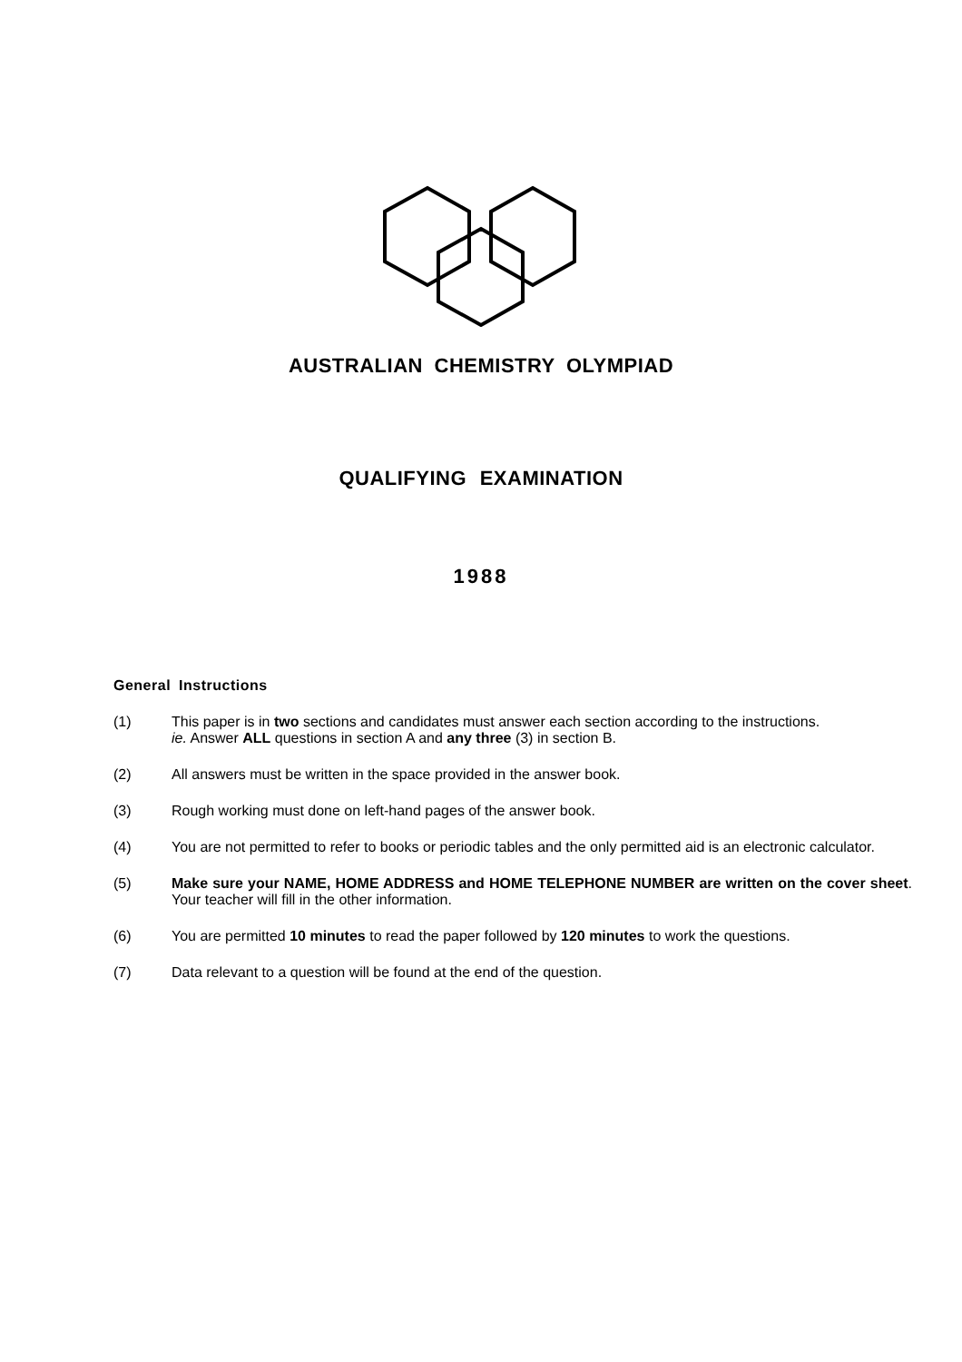AUSTRALIAN CHEMISTRY OLYMPIAD
QUALIFYING EXAMINATION
1988
General Instructions
(1) This paper is in two sections and candidates must answer each section according to the instructions.
ie. Answer ALL questions in section A and any three (3) in section B.
(2) All answers must be written in the space provided in the answer book.
(3) Rough working must done on left-hand pages of the answer book.
(4) You are not permitted to refer to books or periodic tables and the only permitted aid is an electronic calculator.
(5) Make sure your NAME, HOME ADDRESS and HOME TELEPHONE NUMBER are written on the cover sheet. Your teacher will fill in the other information.
(6) You are permitted 10 minutes to read the paper followed by 120 minutes to work the questions.
(7) Data relevant to a question will be found at the end of the question.